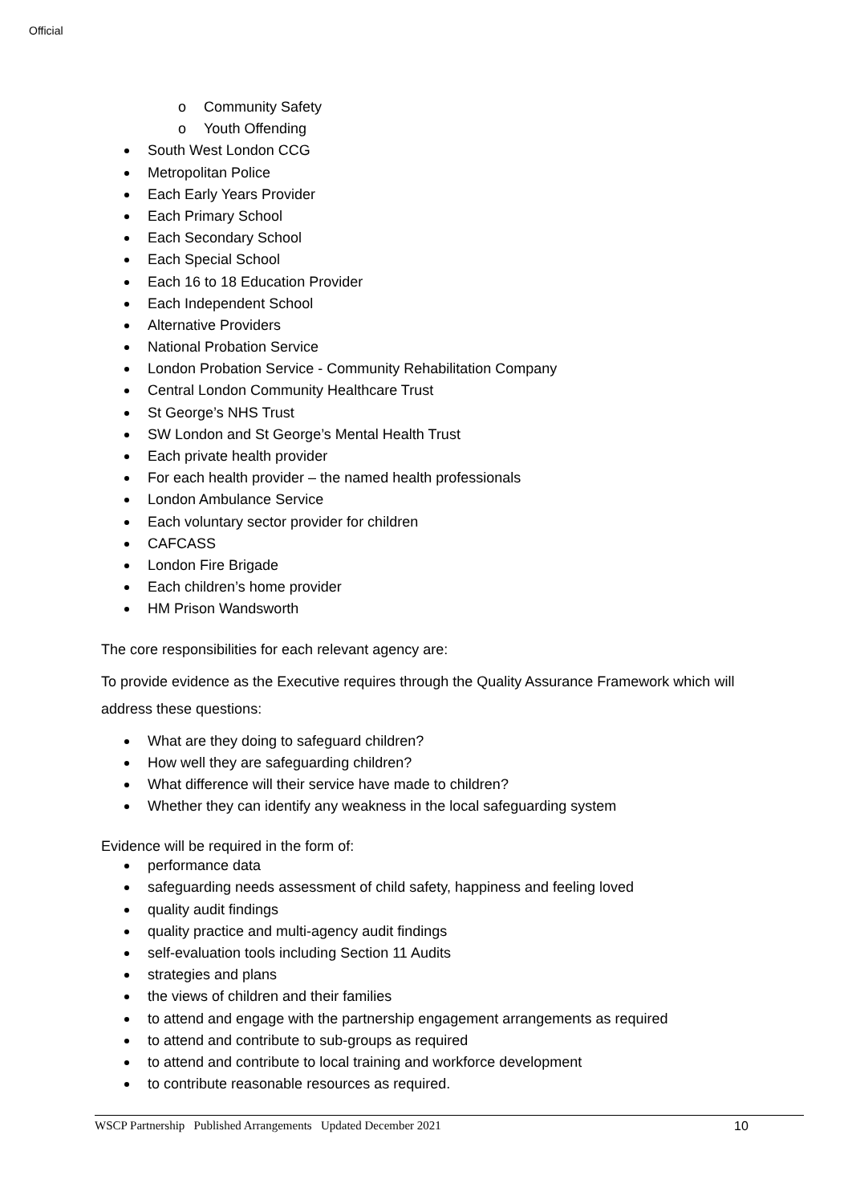Official
o Community Safety
o Youth Offending
South West London CCG
Metropolitan Police
Each Early Years Provider
Each Primary School
Each Secondary School
Each Special School
Each 16 to 18 Education Provider
Each Independent School
Alternative Providers
National Probation Service
London Probation Service - Community Rehabilitation Company
Central London Community Healthcare Trust
St George’s NHS Trust
SW London and St George’s Mental Health Trust
Each private health provider
For each health provider – the named health professionals
London Ambulance Service
Each voluntary sector provider for children
CAFCASS
London Fire Brigade
Each children’s home provider
HM Prison Wandsworth
The core responsibilities for each relevant agency are:
To provide evidence as the Executive requires through the Quality Assurance Framework which will address these questions:
What are they doing to safeguard children?
How well they are safeguarding children?
What difference will their service have made to children?
Whether they can identify any weakness in the local safeguarding system
Evidence will be required in the form of:
performance data
safeguarding needs assessment of child safety, happiness and feeling loved
quality audit findings
quality practice and multi-agency audit findings
self-evaluation tools including Section 11 Audits
strategies and plans
the views of children and their families
to attend and engage with the partnership engagement arrangements as required
to attend and contribute to sub-groups as required
to attend and contribute to local training and workforce development
to contribute reasonable resources as required.
WSCP Partnership Published Arrangements Updated December 2021 10